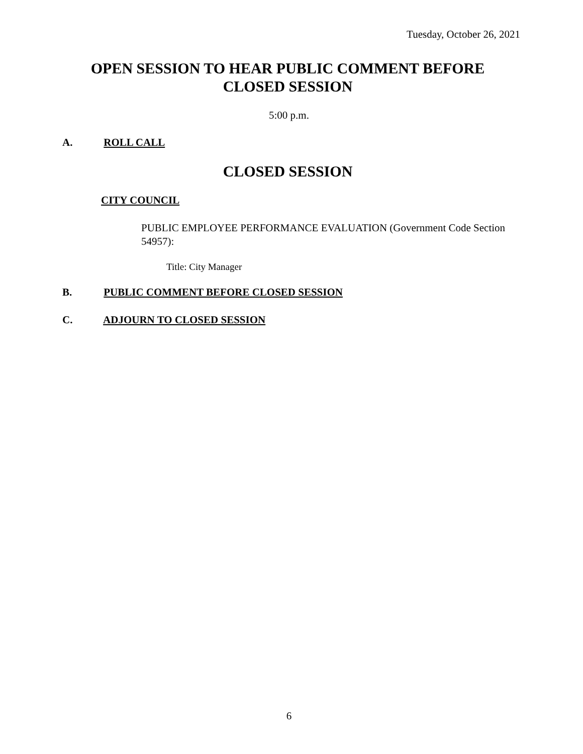Tuesday, October 26, 2021
OPEN SESSION TO HEAR PUBLIC COMMENT BEFORE
CLOSED SESSION
5:00 p.m.
A. ROLL CALL
CLOSED SESSION
CITY COUNCIL
PUBLIC EMPLOYEE PERFORMANCE EVALUATION (Government Code Section 54957):
Title: City Manager
B. PUBLIC COMMENT BEFORE CLOSED SESSION
C. ADJOURN TO CLOSED SESSION
6